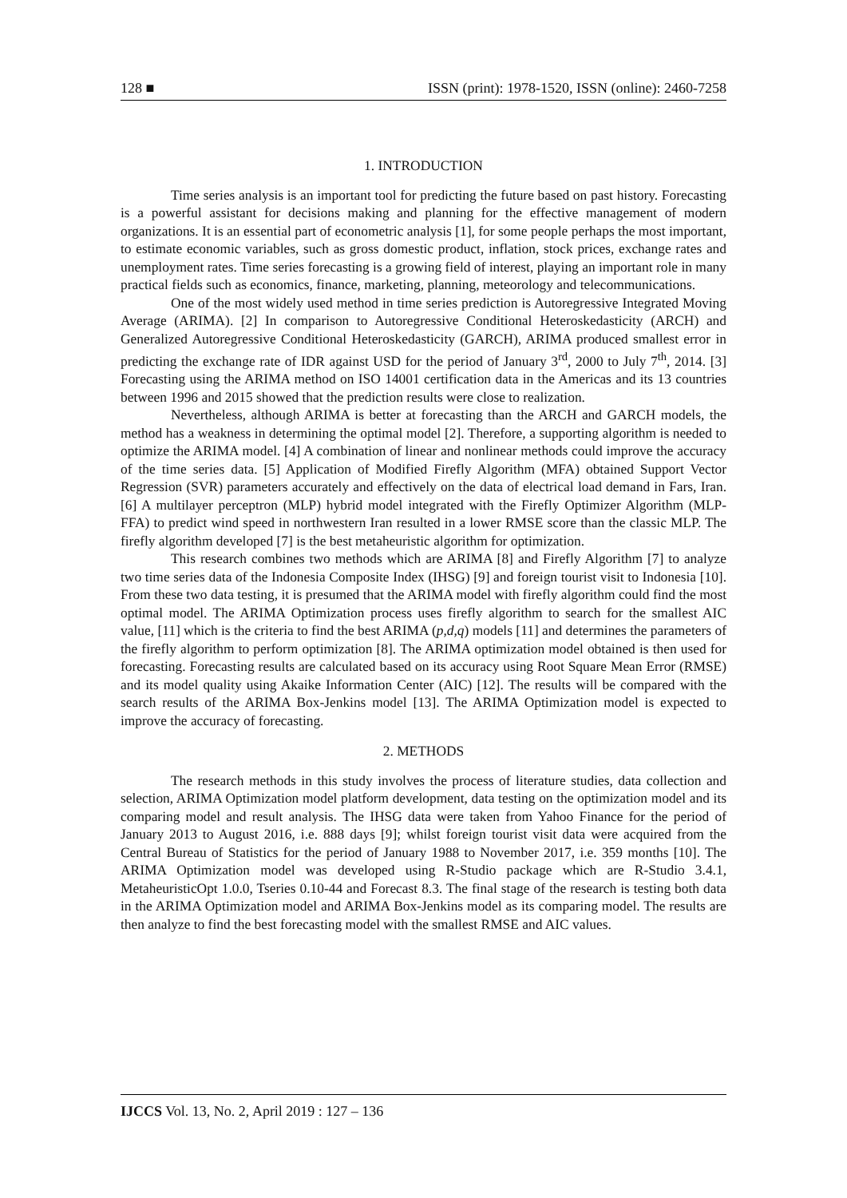128 ■ ISSN (print): 1978-1520, ISSN (online): 2460-7258
1. INTRODUCTION
Time series analysis is an important tool for predicting the future based on past history. Forecasting is a powerful assistant for decisions making and planning for the effective management of modern organizations. It is an essential part of econometric analysis [1], for some people perhaps the most important, to estimate economic variables, such as gross domestic product, inflation, stock prices, exchange rates and unemployment rates. Time series forecasting is a growing field of interest, playing an important role in many practical fields such as economics, finance, marketing, planning, meteorology and telecommunications.
One of the most widely used method in time series prediction is Autoregressive Integrated Moving Average (ARIMA). [2] In comparison to Autoregressive Conditional Heteroskedasticity (ARCH) and Generalized Autoregressive Conditional Heteroskedasticity (GARCH), ARIMA produced smallest error in predicting the exchange rate of IDR against USD for the period of January 3<sup>rd</sup>, 2000 to July 7<sup>th</sup>, 2014. [3] Forecasting using the ARIMA method on ISO 14001 certification data in the Americas and its 13 countries between 1996 and 2015 showed that the prediction results were close to realization.
Nevertheless, although ARIMA is better at forecasting than the ARCH and GARCH models, the method has a weakness in determining the optimal model [2]. Therefore, a supporting algorithm is needed to optimize the ARIMA model. [4] A combination of linear and nonlinear methods could improve the accuracy of the time series data. [5] Application of Modified Firefly Algorithm (MFA) obtained Support Vector Regression (SVR) parameters accurately and effectively on the data of electrical load demand in Fars, Iran. [6] A multilayer perceptron (MLP) hybrid model integrated with the Firefly Optimizer Algorithm (MLP-FFA) to predict wind speed in northwestern Iran resulted in a lower RMSE score than the classic MLP. The firefly algorithm developed [7] is the best metaheuristic algorithm for optimization.
This research combines two methods which are ARIMA [8] and Firefly Algorithm [7] to analyze two time series data of the Indonesia Composite Index (IHSG) [9] and foreign tourist visit to Indonesia [10]. From these two data testing, it is presumed that the ARIMA model with firefly algorithm could find the most optimal model. The ARIMA Optimization process uses firefly algorithm to search for the smallest AIC value, [11] which is the criteria to find the best ARIMA (p,d,q) models [11] and determines the parameters of the firefly algorithm to perform optimization [8]. The ARIMA optimization model obtained is then used for forecasting. Forecasting results are calculated based on its accuracy using Root Square Mean Error (RMSE) and its model quality using Akaike Information Center (AIC) [12]. The results will be compared with the search results of the ARIMA Box-Jenkins model [13]. The ARIMA Optimization model is expected to improve the accuracy of forecasting.
2. METHODS
The research methods in this study involves the process of literature studies, data collection and selection, ARIMA Optimization model platform development, data testing on the optimization model and its comparing model and result analysis. The IHSG data were taken from Yahoo Finance for the period of January 2013 to August 2016, i.e. 888 days [9]; whilst foreign tourist visit data were acquired from the Central Bureau of Statistics for the period of January 1988 to November 2017, i.e. 359 months [10]. The ARIMA Optimization model was developed using R-Studio package which are R-Studio 3.4.1, MetaheuristicOpt 1.0.0, Tseries 0.10-44 and Forecast 8.3. The final stage of the research is testing both data in the ARIMA Optimization model and ARIMA Box-Jenkins model as its comparing model. The results are then analyze to find the best forecasting model with the smallest RMSE and AIC values.
IJCCS Vol. 13, No. 2, April 2019 : 127 – 136